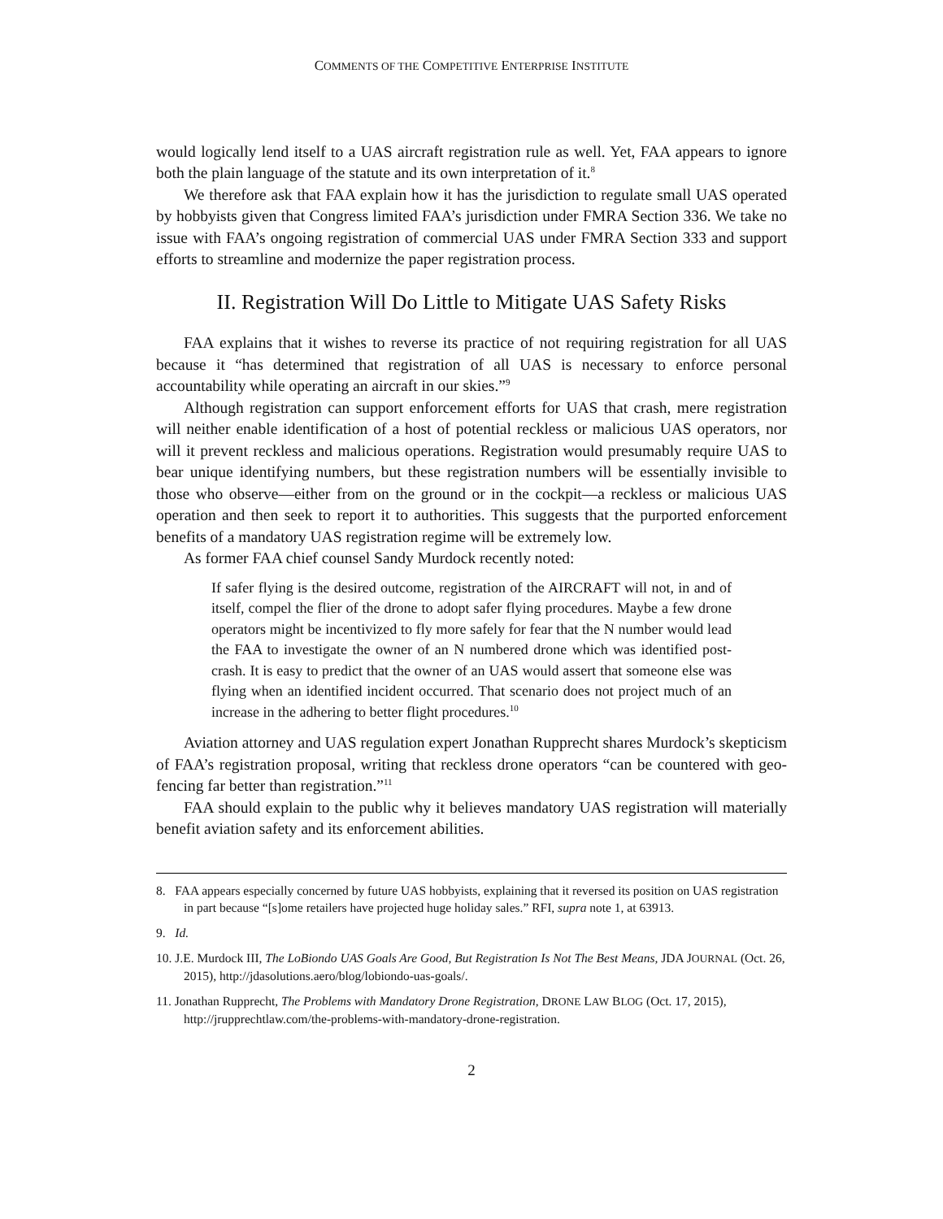COMMENTS OF THE COMPETITIVE ENTERPRISE INSTITUTE
would logically lend itself to a UAS aircraft registration rule as well. Yet, FAA appears to ignore both the plain language of the statute and its own interpretation of it.<sup>8</sup>
We therefore ask that FAA explain how it has the jurisdiction to regulate small UAS operated by hobbyists given that Congress limited FAA’s jurisdiction under FMRA Section 336. We take no issue with FAA’s ongoing registration of commercial UAS under FMRA Section 333 and support efforts to streamline and modernize the paper registration process.
II. Registration Will Do Little to Mitigate UAS Safety Risks
FAA explains that it wishes to reverse its practice of not requiring registration for all UAS because it “has determined that registration of all UAS is necessary to enforce personal accountability while operating an aircraft in our skies.”<sup>9</sup>
Although registration can support enforcement efforts for UAS that crash, mere registration will neither enable identification of a host of potential reckless or malicious UAS operators, nor will it prevent reckless and malicious operations. Registration would presumably require UAS to bear unique identifying numbers, but these registration numbers will be essentially invisible to those who observe—either from on the ground or in the cockpit—a reckless or malicious UAS operation and then seek to report it to authorities. This suggests that the purported enforcement benefits of a mandatory UAS registration regime will be extremely low.
As former FAA chief counsel Sandy Murdock recently noted:
If safer flying is the desired outcome, registration of the AIRCRAFT will not, in and of itself, compel the flier of the drone to adopt safer flying procedures. Maybe a few drone operators might be incentivized to fly more safely for fear that the N number would lead the FAA to investigate the owner of an N numbered drone which was identified post-crash. It is easy to predict that the owner of an UAS would assert that someone else was flying when an identified incident occurred. That scenario does not project much of an increase in the adhering to better flight procedures.<sup>10</sup>
Aviation attorney and UAS regulation expert Jonathan Rupprecht shares Murdock’s skepticism of FAA’s registration proposal, writing that reckless drone operators “can be countered with geo-fencing far better than registration.”<sup>11</sup>
FAA should explain to the public why it believes mandatory UAS registration will materially benefit aviation safety and its enforcement abilities.
8. FAA appears especially concerned by future UAS hobbyists, explaining that it reversed its position on UAS registration in part because “[s]ome retailers have projected huge holiday sales.” RFI, supra note 1, at 63913.
9. Id.
10. J.E. Murdock III, The LoBiondo UAS Goals Are Good, But Registration Is Not The Best Means, JDA JOURNAL (Oct. 26, 2015), http://jdasolutions.aero/blog/lobiondo-uas-goals/.
11. Jonathan Rupprecht, The Problems with Mandatory Drone Registration, DRONE LAW BLOG (Oct. 17, 2015), http://jrupprechtlaw.com/the-problems-with-mandatory-drone-registration.
2